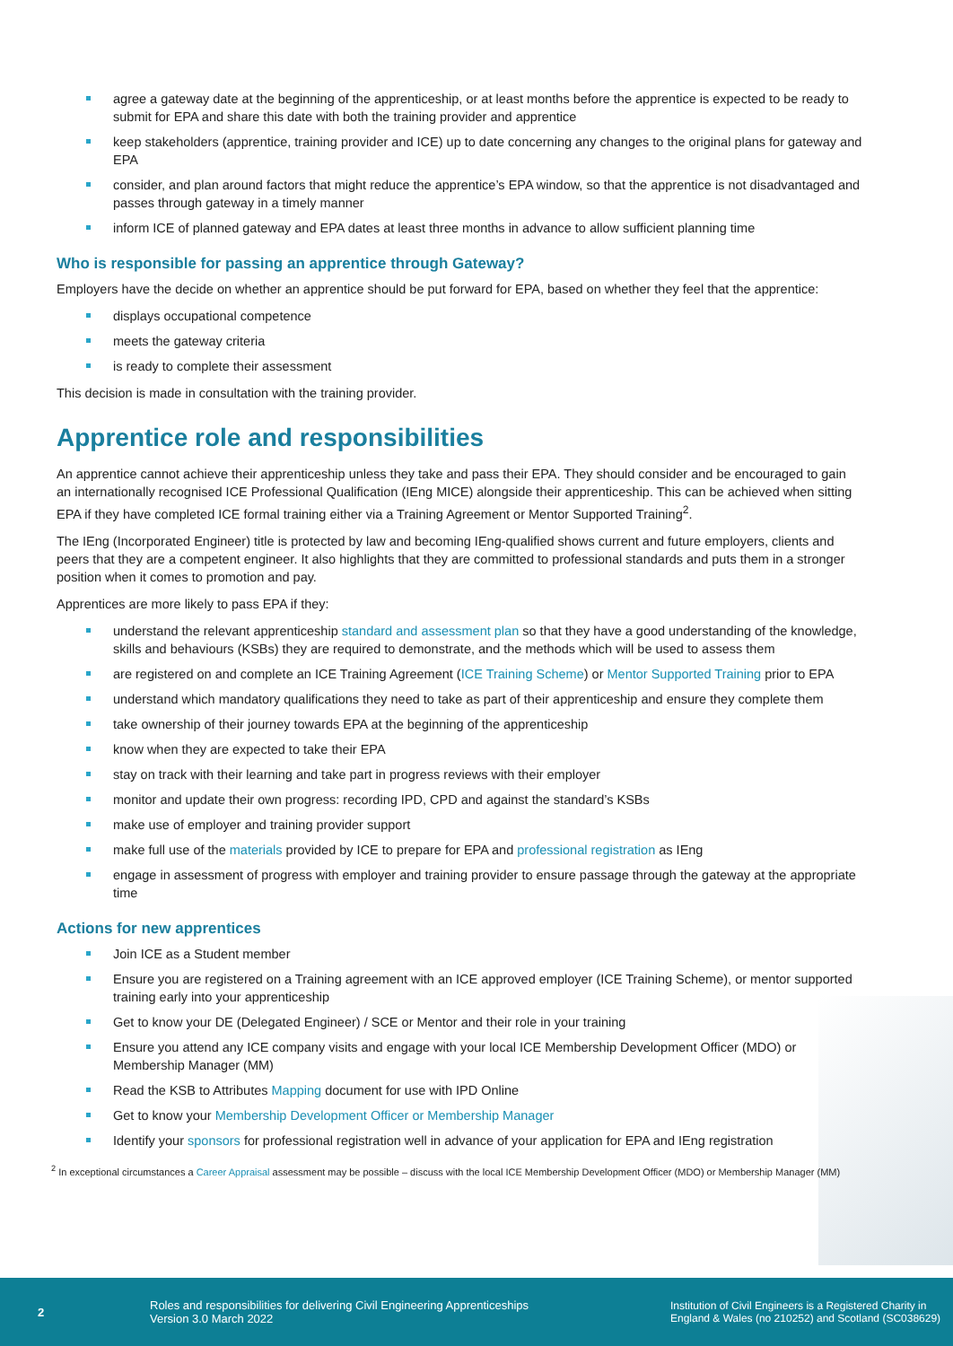agree a gateway date at the beginning of the apprenticeship, or at least months before the apprentice is expected to be ready to submit for EPA and share this date with both the training provider and apprentice
keep stakeholders (apprentice, training provider and ICE) up to date concerning any changes to the original plans for gateway and EPA
consider, and plan around factors that might reduce the apprentice’s EPA window, so that the apprentice is not disadvantaged and passes through gateway in a timely manner
inform ICE of planned gateway and EPA dates at least three months in advance to allow sufficient planning time
Who is responsible for passing an apprentice through Gateway?
Employers have the decide on whether an apprentice should be put forward for EPA, based on whether they feel that the apprentice:
displays occupational competence
meets the gateway criteria
is ready to complete their assessment
This decision is made in consultation with the training provider.
Apprentice role and responsibilities
An apprentice cannot achieve their apprenticeship unless they take and pass their EPA. They should consider and be encouraged to gain an internationally recognised ICE Professional Qualification (IEng MICE) alongside their apprenticeship. This can be achieved when sitting EPA if they have completed ICE formal training either via a Training Agreement or Mentor Supported Training<sup>2</sup>.
The IEng (Incorporated Engineer) title is protected by law and becoming IEng-qualified shows current and future employers, clients and peers that they are a competent engineer. It also highlights that they are committed to professional standards and puts them in a stronger position when it comes to promotion and pay.
Apprentices are more likely to pass EPA if they:
understand the relevant apprenticeship standard and assessment plan so that they have a good understanding of the knowledge, skills and behaviours (KSBs) they are required to demonstrate, and the methods which will be used to assess them
are registered on and complete an ICE Training Agreement (ICE Training Scheme) or Mentor Supported Training prior to EPA
understand which mandatory qualifications they need to take as part of their apprenticeship and ensure they complete them
take ownership of their journey towards EPA at the beginning of the apprenticeship
know when they are expected to take their EPA
stay on track with their learning and take part in progress reviews with their employer
monitor and update their own progress: recording IPD, CPD and against the standard’s KSBs
make use of employer and training provider support
make full use of the materials provided by ICE to prepare for EPA and professional registration as IEng
engage in assessment of progress with employer and training provider to ensure passage through the gateway at the appropriate time
Actions for new apprentices
Join ICE as a Student member
Ensure you are registered on a Training agreement with an ICE approved employer (ICE Training Scheme), or mentor supported training early into your apprenticeship
Get to know your DE (Delegated Engineer) / SCE or Mentor and their role in your training
Ensure you attend any ICE company visits and engage with your local ICE Membership Development Officer (MDO) or Membership Manager (MM)
Read the KSB to Attributes Mapping document for use with IPD Online
Get to know your Membership Development Officer or Membership Manager
Identify your sponsors for professional registration well in advance of your application for EPA and IEng registration
<sup>2</sup> In exceptional circumstances a Career Appraisal assessment may be possible – discuss with the local ICE Membership Development Officer (MDO) or Membership Manager (MM)
2
Roles and responsibilities for delivering Civil Engineering Apprenticeships
Version 3.0 March 2022
Institution of Civil Engineers is a Registered Charity in
England & Wales (no 210252) and Scotland (SC038629)